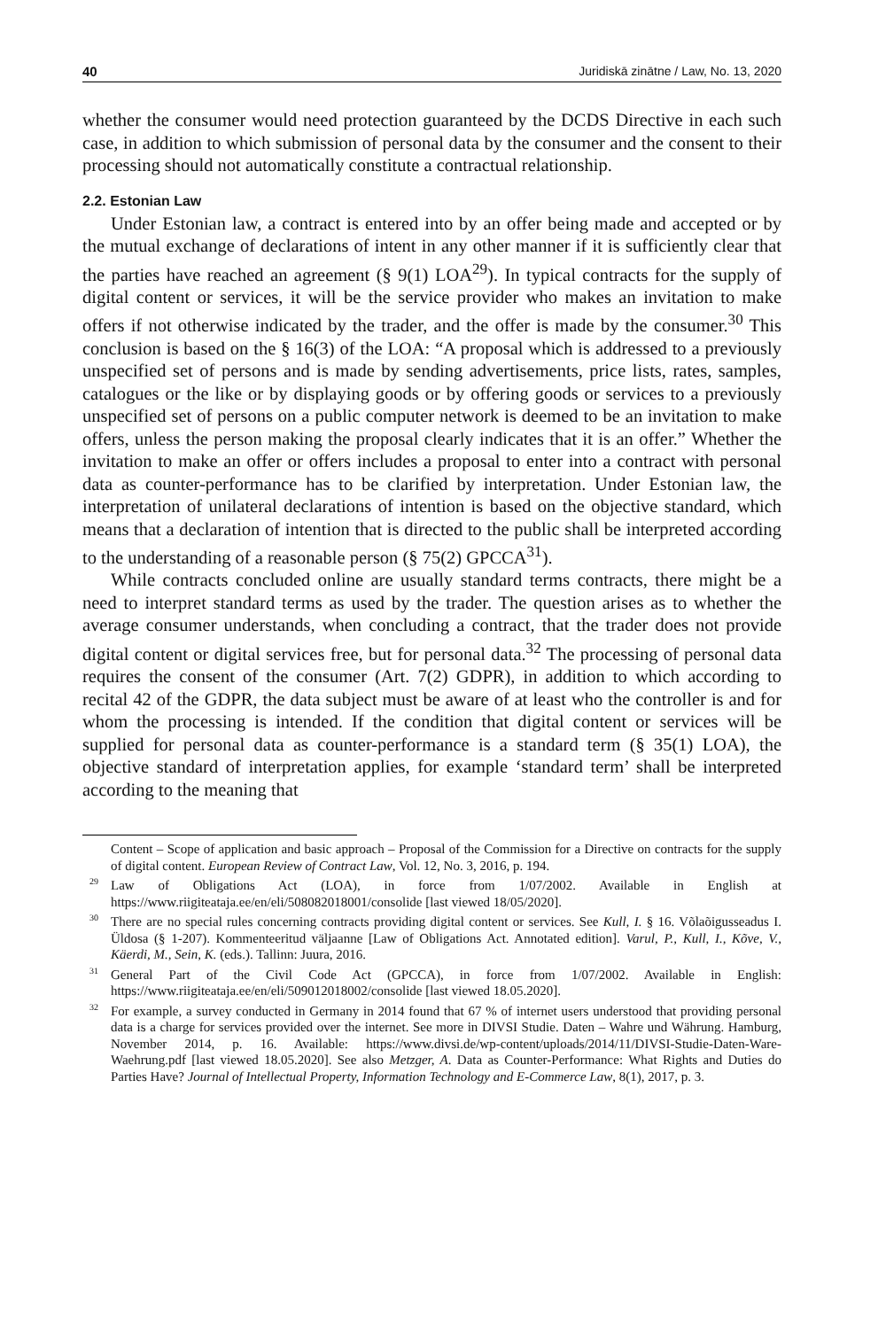40 Juridiskā zinātne / Law, No. 13, 2020
whether the consumer would need protection guaranteed by the DCDS Directive in each such case, in addition to which submission of personal data by the consumer and the consent to their processing should not automatically constitute a contractual relationship.
2.2. Estonian Law
Under Estonian law, a contract is entered into by an offer being made and accepted or by the mutual exchange of declarations of intent in any other manner if it is sufficiently clear that the parties have reached an agreement (§ 9(1) LOA<sup>29</sup>). In typical contracts for the supply of digital content or services, it will be the service provider who makes an invitation to make offers if not otherwise indicated by the trader, and the offer is made by the consumer.<sup>30</sup> This conclusion is based on the § 16(3) of the LOA: “A proposal which is addressed to a previously unspecified set of persons and is made by sending advertisements, price lists, rates, samples, catalogues or the like or by displaying goods or by offering goods or services to a previously unspecified set of persons on a public computer network is deemed to be an invitation to make offers, unless the person making the proposal clearly indicates that it is an offer.” Whether the invitation to make an offer or offers includes a proposal to enter into a contract with personal data as counter-performance has to be clarified by interpretation. Under Estonian law, the interpretation of unilateral declarations of intention is based on the objective standard, which means that a declaration of intention that is directed to the public shall be interpreted according to the understanding of a reasonable person (§ 75(2) GPCCA<sup>31</sup>).
While contracts concluded online are usually standard terms contracts, there might be a need to interpret standard terms as used by the trader. The question arises as to whether the average consumer understands, when concluding a contract, that the trader does not provide digital content or digital services free, but for personal data.<sup>32</sup> The processing of personal data requires the consent of the consumer (Art. 7(2) GDPR), in addition to which according to recital 42 of the GDPR, the data subject must be aware of at least who the controller is and for whom the processing is intended. If the condition that digital content or services will be supplied for personal data as counter-performance is a standard term (§ 35(1) LOA), the objective standard of interpretation applies, for example ‘standard term’ shall be interpreted according to the meaning that
Content – Scope of application and basic approach – Proposal of the Commission for a Directive on contracts for the supply of digital content. European Review of Contract Law, Vol. 12, No. 3, 2016, p. 194.
<sup>29</sup> Law of Obligations Act (LOA), in force from 1/07/2002. Available in English at https://www.riigiteataja.ee/en/eli/508082018001/consolide [last viewed 18/05/2020].
<sup>30</sup> There are no special rules concerning contracts providing digital content or services. See Kull, I. § 16. Võlaõigusseadus I. Üldosa (§ 1-207). Kommenteeritud väljaanne [Law of Obligations Act. Annotated edition]. Varul, P., Kull, I., Kõve, V., Käerdi, M., Sein, K. (eds.). Tallinn: Juura, 2016.
<sup>31</sup> General Part of the Civil Code Act (GPCCA), in force from 1/07/2002. Available in English: https://www.riigiteataja.ee/en/eli/509012018002/consolide [last viewed 18.05.2020].
<sup>32</sup> For example, a survey conducted in Germany in 2014 found that 67 % of internet users understood that providing personal data is a charge for services provided over the internet. See more in DIVSI Studie. Daten – Wahre und Währung. Hamburg, November 2014, p. 16. Available: https://www.divsi.de/wp-content/uploads/2014/11/DIVSI-Studie-Daten-Ware-Waehrung.pdf [last viewed 18.05.2020]. See also Metzger, A. Data as Counter-Performance: What Rights and Duties do Parties Have? Journal of Intellectual Property, Information Technology and E-Commerce Law, 8(1), 2017, p. 3.